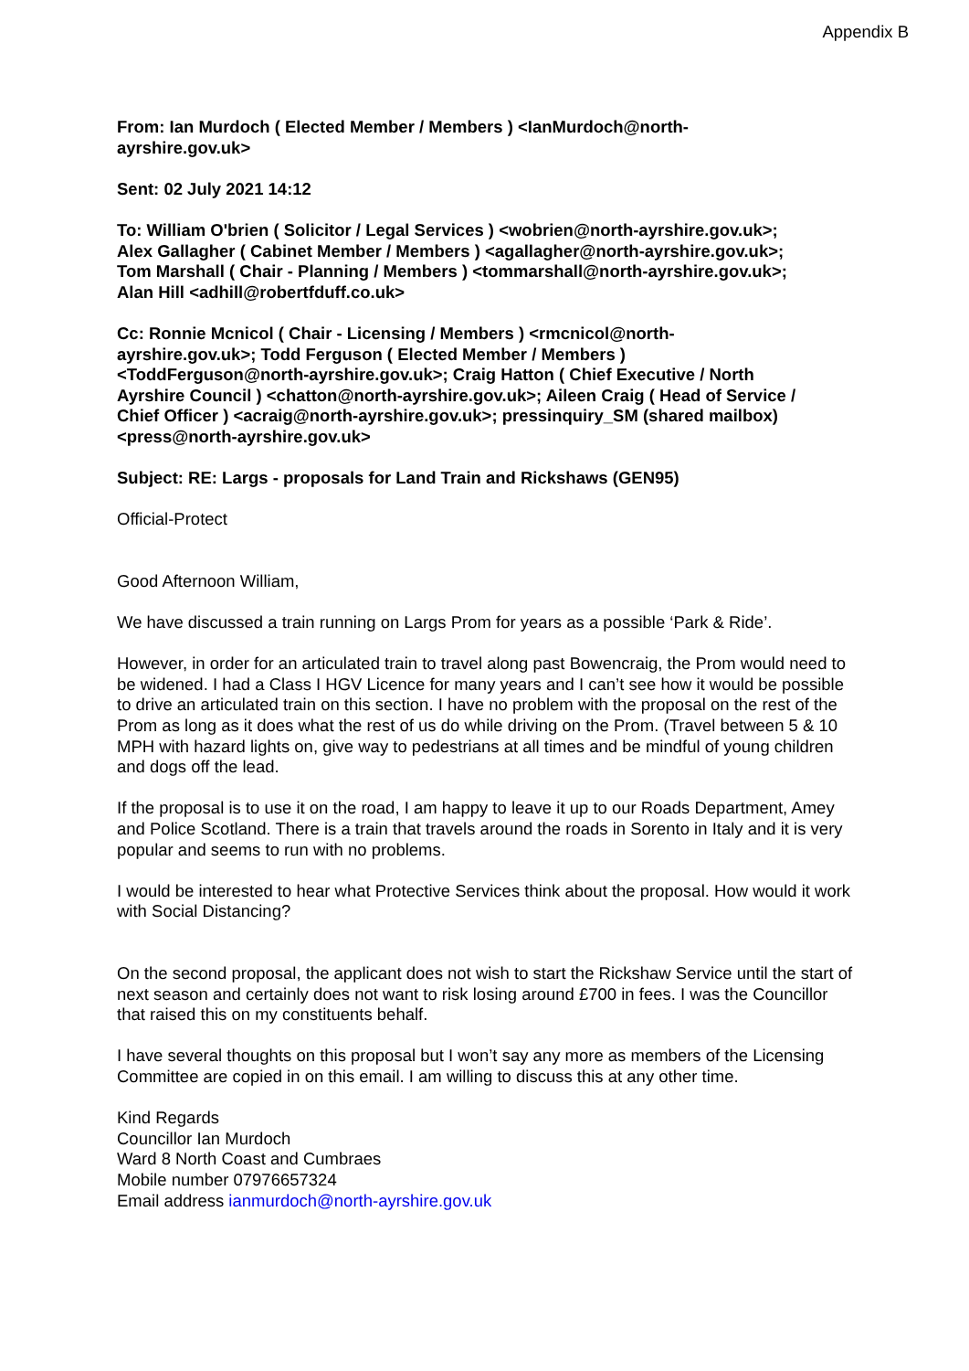Appendix B
From: Ian Murdoch ( Elected Member / Members ) <IanMurdoch@north-
ayrshire.gov.uk>
Sent: 02 July 2021 14:12
To: William O'brien ( Solicitor / Legal Services ) <wobrien@north-ayrshire.gov.uk>;
Alex Gallagher ( Cabinet Member / Members ) <agallagher@north-ayrshire.gov.uk>;
Tom Marshall ( Chair - Planning / Members ) <tommarshall@north-ayrshire.gov.uk>;
Alan Hill <adhill@robertfduff.co.uk>
Cc: Ronnie Mcnicol ( Chair - Licensing / Members ) <rmcnicol@north-
ayrshire.gov.uk>; Todd Ferguson ( Elected Member / Members )
<ToddFerguson@north-ayrshire.gov.uk>; Craig Hatton ( Chief Executive / North
Ayrshire Council ) <chatton@north-ayrshire.gov.uk>; Aileen Craig ( Head of Service /
Chief Officer ) <acraig@north-ayrshire.gov.uk>; pressinquiry_SM (shared mailbox)
<press@north-ayrshire.gov.uk>
Subject: RE: Largs - proposals for Land Train and Rickshaws (GEN95)
Official-Protect
Good Afternoon William,
We have discussed a train running on Largs Prom for years as a possible ‘Park & Ride’.
However, in order for an articulated train to travel along past Bowencraig, the Prom would need to be widened. I had a Class I HGV Licence for many years and I can’t see how it would be possible to drive an articulated train on this section. I have no problem with the proposal on the rest of the Prom as long as it does what the rest of us do while driving on the Prom. (Travel between 5 & 10 MPH with hazard lights on, give way to pedestrians at all times and be mindful of young children and dogs off the lead.
If the proposal is to use it on the road, I am happy to leave it up to our Roads Department, Amey and Police Scotland. There is a train that travels around the roads in Sorento in Italy and it is very popular and seems to run with no problems.
I would be interested to hear what Protective Services think about the proposal. How would it work with Social Distancing?
On the second proposal, the applicant does not wish to start the Rickshaw Service until the start of next season and certainly does not want to risk losing around £700 in fees. I was the Councillor that raised this on my constituents behalf.
I have several thoughts on this proposal but I won’t say any more as members of the Licensing Committee are copied in on this email. I am willing to discuss this at any other time.
Kind Regards
Councillor Ian Murdoch
Ward 8 North Coast and Cumbraes
Mobile number 07976657324
Email address ianmurdoch@north-ayrshire.gov.uk